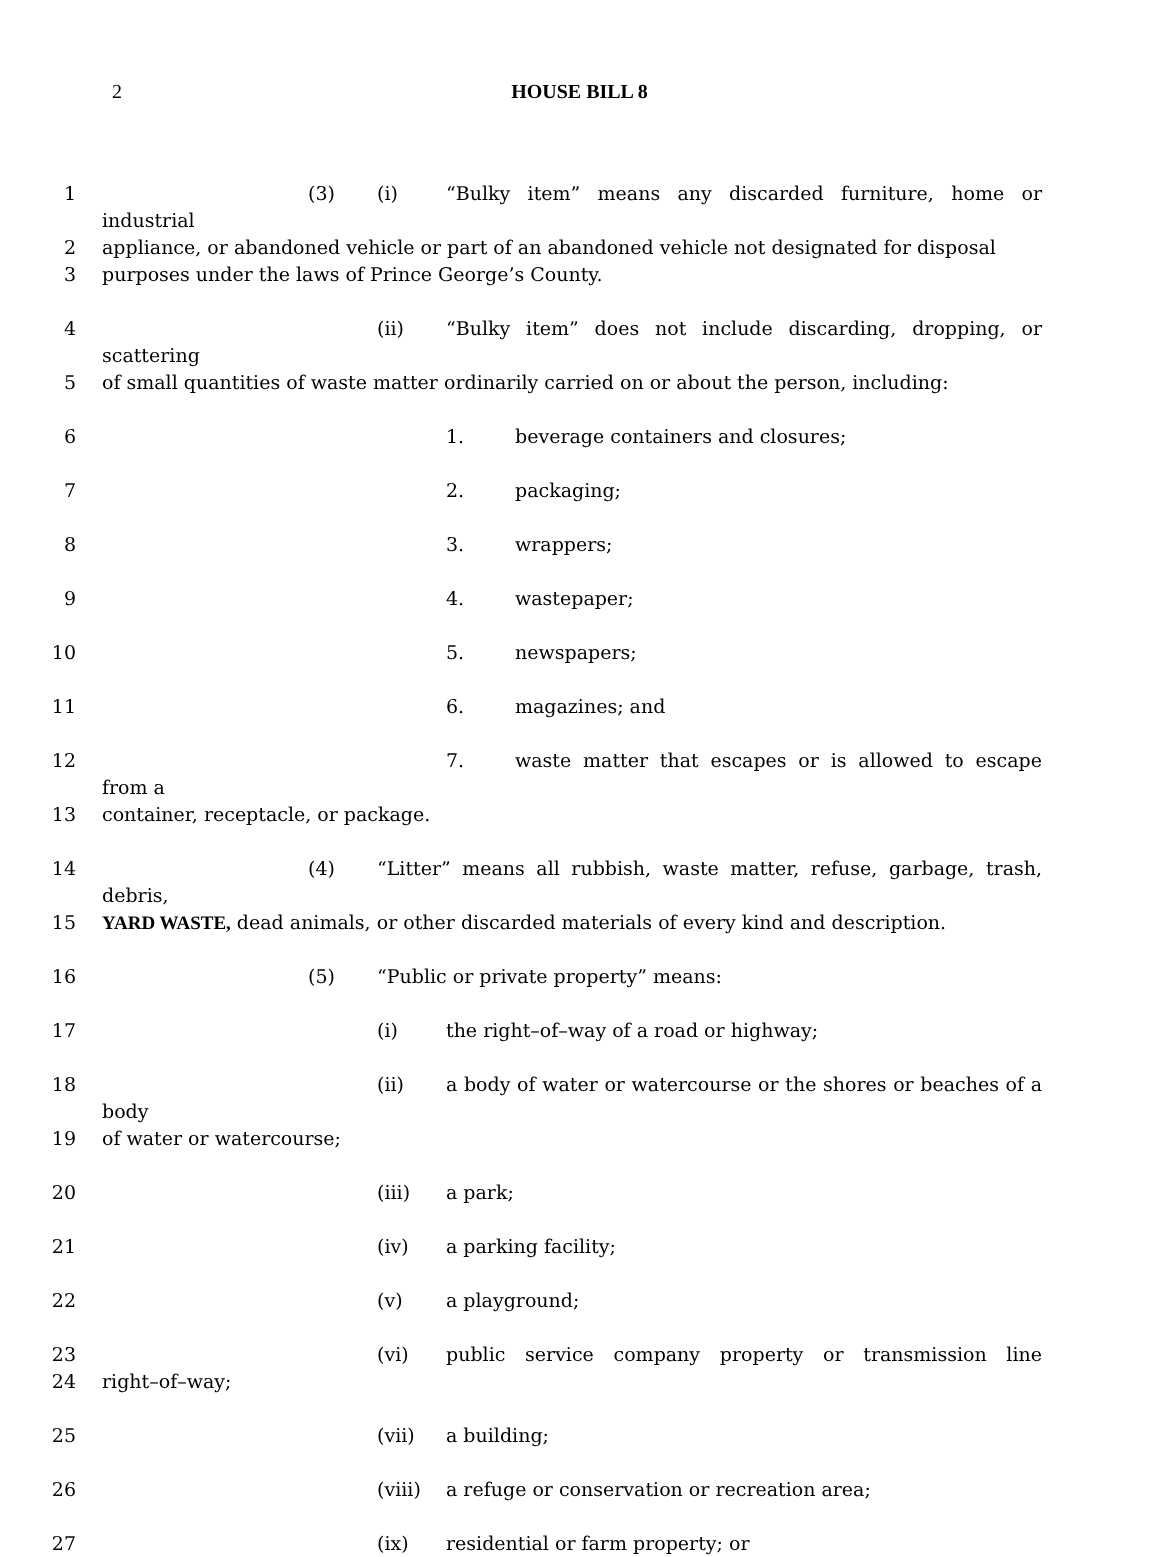2 HOUSE BILL 8
1 (3) (i) “Bulky item” means any discarded furniture, home or industrial
2 appliance, or abandoned vehicle or part of an abandoned vehicle not designated for disposal
3 purposes under the laws of Prince George’s County.
4 (ii) “Bulky item” does not include discarding, dropping, or scattering
5 of small quantities of waste matter ordinarily carried on or about the person, including:
6 1. beverage containers and closures;
7 2. packaging;
8 3. wrappers;
9 4. wastepaper;
10 5. newspapers;
11 6. magazines; and
12 7. waste matter that escapes or is allowed to escape from a
13 container, receptacle, or package.
14 (4) “Litter” means all rubbish, waste matter, refuse, garbage, trash, debris,
15 YARD WASTE, dead animals, or other discarded materials of every kind and description.
16 (5) “Public or private property” means:
17 (i) the right–of–way of a road or highway;
18 (ii) a body of water or watercourse or the shores or beaches of a body
19 of water or watercourse;
20 (iii) a park;
21 (iv) a parking facility;
22 (v) a playground;
23 (vi) public service company property or transmission line
24 right–of–way;
25 (vii) a building;
26 (viii) a refuge or conservation or recreation area;
27 (ix) residential or farm property; or